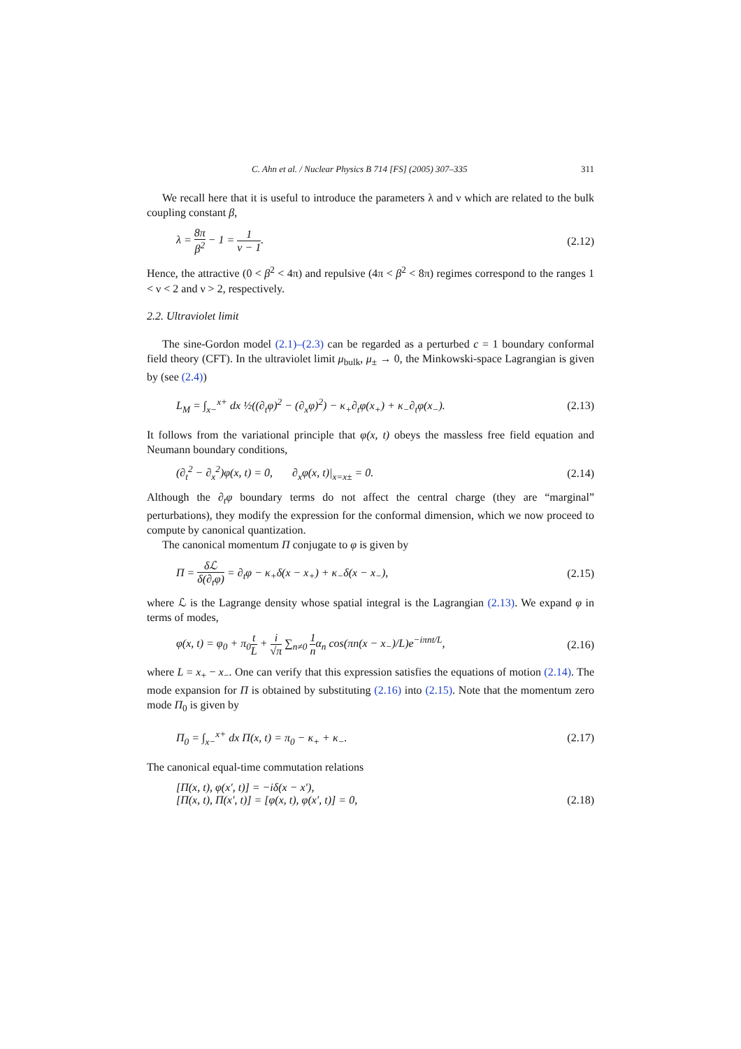C. Ahn et al. / Nuclear Physics B 714 [FS] (2005) 307–335 311
We recall here that it is useful to introduce the parameters λ and ν which are related to the bulk coupling constant β,
λ = 8π β<sup>2</sup> − 1 = 1 ν − 1. (2.12)
Hence, the attractive (0 < β<sup>2</sup> < 4π) and repulsive (4π < β<sup>2</sup> < 8π) regimes correspond to the ranges 1 < ν < 2 and ν > 2, respectively.
2.2. Ultraviolet limit
The sine-Gordon model (2.1)–(2.3) can be regarded as a perturbed c = 1 boundary conformal field theory (CFT). In the ultraviolet limit μ<sub>bulk</sub>, μ<sub>±</sub> → 0, the Minkowski-space Lagrangian is given by (see (2.4))
L<sub>M</sub> = ∫<sub>x−</sub><sup>x+</sup> dx ½((∂<sub>t</sub>φ)<sup>2</sup> − (∂<sub>x</sub>φ)<sup>2</sup>) − κ<sub>+</sub>∂<sub>t</sub>φ(x<sub>+</sub>) + κ<sub>−</sub>∂<sub>t</sub>φ(x<sub>−</sub>). (2.13)
It follows from the variational principle that φ(x, t) obeys the massless free field equation and Neumann boundary conditions,
(∂<sub>t</sub><sup>2</sup> − ∂<sub>x</sub><sup>2</sup>)φ(x, t) = 0, ∂<sub>x</sub>φ(x, t)|<sub>x=x±</sub> = 0. (2.14)
Although the ∂<sub>t</sub>φ boundary terms do not affect the central charge (they are “marginal” perturbations), they modify the expression for the conformal dimension, which we now proceed to compute by canonical quantization.
The canonical momentum Π conjugate to φ is given by
Π = δℒ δ(∂<sub>t</sub>φ) = ∂<sub>t</sub>φ − κ<sub>+</sub>δ(x − x<sub>+</sub>) + κ<sub>−</sub>δ(x − x<sub>−</sub>), (2.15)
where ℒ is the Lagrange density whose spatial integral is the Lagrangian (2.13). We expand φ in terms of modes,
φ(x, t) = φ<sub>0</sub> + π<sub>0</sub>t L + i √π ∑<sub>n≠0</sub> 1 nα<sub>n</sub> cos(πn(x − x<sub>−</sub>)/L)e<sup>−iπnt/L</sup>, (2.16)
where L = x<sub>+</sub> − x<sub>−</sub>. One can verify that this expression satisfies the equations of motion (2.14). The mode expansion for Π is obtained by substituting (2.16) into (2.15). Note that the momentum zero mode Π<sub>0</sub> is given by
Π<sub>0</sub> = ∫<sub>x−</sub><sup>x+</sup> dx Π(x, t) = π<sub>0</sub> − κ<sub>+</sub> + κ<sub>−</sub>. (2.17)
The canonical equal-time commutation relations
[Π(x, t), φ(x′, t)] = −iδ(x − x′),
[Π(x, t), Π(x′, t)] = [φ(x, t), φ(x′, t)] = 0, (2.18)